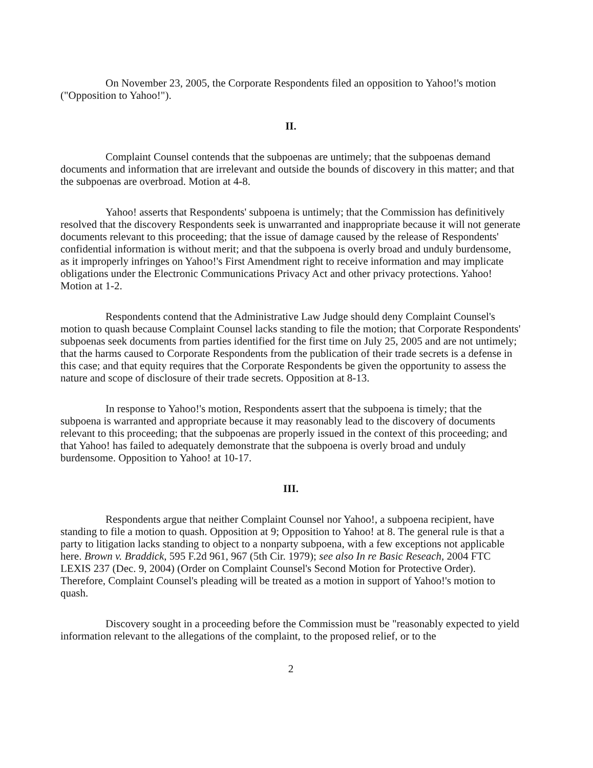On November 23, 2005, the Corporate Respondents filed an opposition to Yahoo!'s motion ("Opposition to Yahoo!").
II.
Complaint Counsel contends that the subpoenas are untimely; that the subpoenas demand documents and information that are irrelevant and outside the bounds of discovery in this matter; and that the subpoenas are overbroad. Motion at 4-8.
Yahoo! asserts that Respondents' subpoena is untimely; that the Commission has definitively resolved that the discovery Respondents seek is unwarranted and inappropriate because it will not generate documents relevant to this proceeding; that the issue of damage caused by the release of Respondents' confidential information is without merit; and that the subpoena is overly broad and unduly burdensome, as it improperly infringes on Yahoo!'s First Amendment right to receive information and may implicate obligations under the Electronic Communications Privacy Act and other privacy protections. Yahoo! Motion at 1-2.
Respondents contend that the Administrative Law Judge should deny Complaint Counsel's motion to quash because Complaint Counsel lacks standing to file the motion; that Corporate Respondents' subpoenas seek documents from parties identified for the first time on July 25, 2005 and are not untimely; that the harms caused to Corporate Respondents from the publication of their trade secrets is a defense in this case; and that equity requires that the Corporate Respondents be given the opportunity to assess the nature and scope of disclosure of their trade secrets. Opposition at 8-13.
In response to Yahoo!'s motion, Respondents assert that the subpoena is timely; that the subpoena is warranted and appropriate because it may reasonably lead to the discovery of documents relevant to this proceeding; that the subpoenas are properly issued in the context of this proceeding; and that Yahoo! has failed to adequately demonstrate that the subpoena is overly broad and unduly burdensome. Opposition to Yahoo! at 10-17.
III.
Respondents argue that neither Complaint Counsel nor Yahoo!, a subpoena recipient, have standing to file a motion to quash. Opposition at 9; Opposition to Yahoo! at 8. The general rule is that a party to litigation lacks standing to object to a nonparty subpoena, with a few exceptions not applicable here. Brown v. Braddick, 595 F.2d 961, 967 (5th Cir. 1979); see also In re Basic Reseach, 2004 FTC LEXIS 237 (Dec. 9, 2004) (Order on Complaint Counsel's Second Motion for Protective Order). Therefore, Complaint Counsel's pleading will be treated as a motion in support of Yahoo!'s motion to quash.
Discovery sought in a proceeding before the Commission must be "reasonably expected to yield information relevant to the allegations of the complaint, to the proposed relief, or to the
2